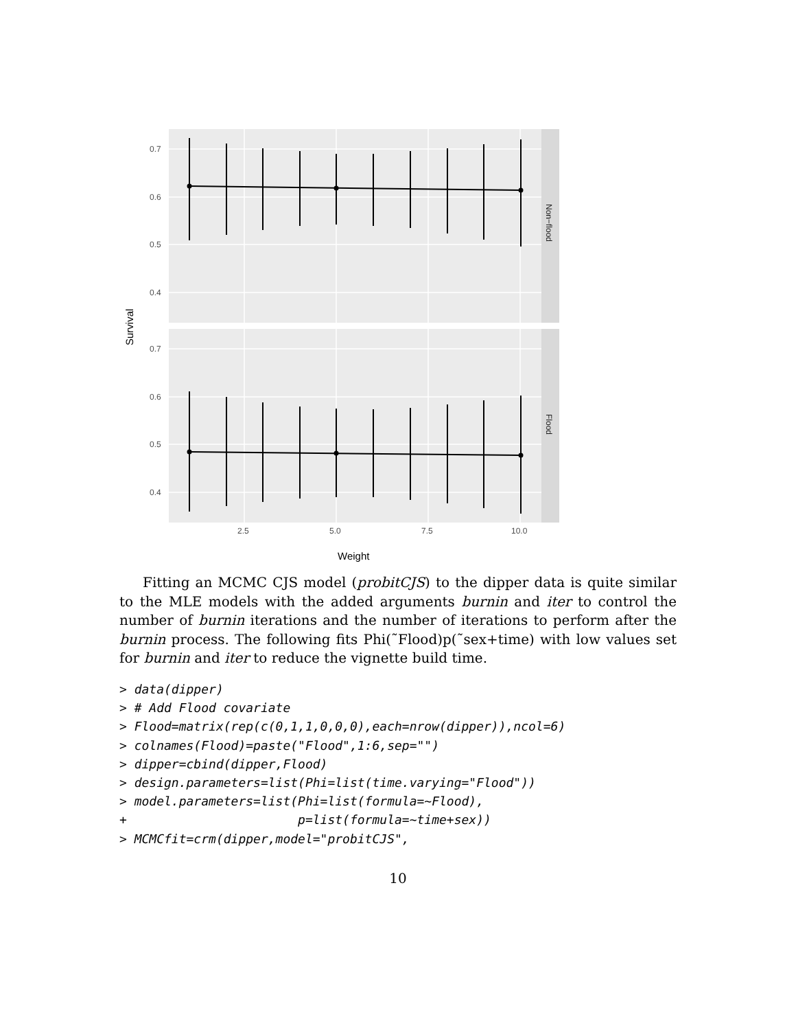0.7
0.6
0.5
0.4
0.7
0.6
0.5
0.4
2.5
5.0
7.5
10.0
Non−flood
Flood
Survival
Weight
Fitting an MCMC CJS model (probitCJS) to the dipper data is quite similar to the MLE models with the added arguments burnin and iter to control the number of burnin iterations and the number of iterations to perform after the burnin process. The following fits Phi(˜Flood)p(˜sex+time) with low values set for burnin and iter to reduce the vignette build time.
> data(dipper)
> # Add Flood covariate
> Flood=matrix(rep(c(0,1,1,0,0,0),each=nrow(dipper)),ncol=6)
> colnames(Flood)=paste("Flood",1:6,sep="")
> dipper=cbind(dipper,Flood)
> design.parameters=list(Phi=list(time.varying="Flood"))
> model.parameters=list(Phi=list(formula=~Flood),
+                       p=list(formula=~time+sex))
> MCMCfit=crm(dipper,model="probitCJS",
10